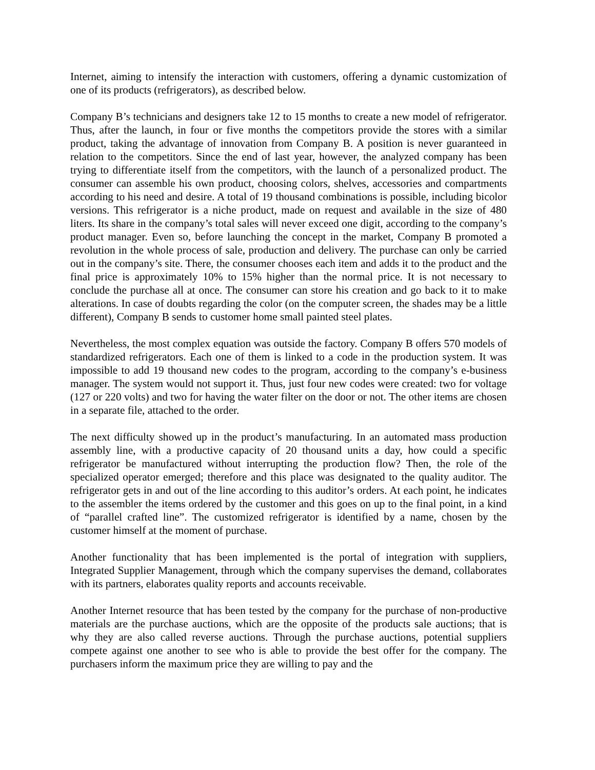Internet, aiming to intensify the interaction with customers, offering a dynamic customization of one of its products (refrigerators), as described below.
Company B’s technicians and designers take 12 to 15 months to create a new model of refrigerator. Thus, after the launch, in four or five months the competitors provide the stores with a similar product, taking the advantage of innovation from Company B. A position is never guaranteed in relation to the competitors. Since the end of last year, however, the analyzed company has been trying to differentiate itself from the competitors, with the launch of a personalized product. The consumer can assemble his own product, choosing colors, shelves, accessories and compartments according to his need and desire. A total of 19 thousand combinations is possible, including bicolor versions. This refrigerator is a niche product, made on request and available in the size of 480 liters. Its share in the company’s total sales will never exceed one digit, according to the company’s product manager. Even so, before launching the concept in the market, Company B promoted a revolution in the whole process of sale, production and delivery. The purchase can only be carried out in the company’s site. There, the consumer chooses each item and adds it to the product and the final price is approximately 10% to 15% higher than the normal price. It is not necessary to conclude the purchase all at once. The consumer can store his creation and go back to it to make alterations. In case of doubts regarding the color (on the computer screen, the shades may be a little different), Company B sends to customer home small painted steel plates.
Nevertheless, the most complex equation was outside the factory. Company B offers 570 models of standardized refrigerators. Each one of them is linked to a code in the production system. It was impossible to add 19 thousand new codes to the program, according to the company’s e-business manager. The system would not support it. Thus, just four new codes were created: two for voltage (127 or 220 volts) and two for having the water filter on the door or not. The other items are chosen in a separate file, attached to the order.
The next difficulty showed up in the product’s manufacturing. In an automated mass production assembly line, with a productive capacity of 20 thousand units a day, how could a specific refrigerator be manufactured without interrupting the production flow? Then, the role of the specialized operator emerged; therefore and this place was designated to the quality auditor. The refrigerator gets in and out of the line according to this auditor’s orders. At each point, he indicates to the assembler the items ordered by the customer and this goes on up to the final point, in a kind of “parallel crafted line”. The customized refrigerator is identified by a name, chosen by the customer himself at the moment of purchase.
Another functionality that has been implemented is the portal of integration with suppliers, Integrated Supplier Management, through which the company supervises the demand, collaborates with its partners, elaborates quality reports and accounts receivable.
Another Internet resource that has been tested by the company for the purchase of non-productive materials are the purchase auctions, which are the opposite of the products sale auctions; that is why they are also called reverse auctions. Through the purchase auctions, potential suppliers compete against one another to see who is able to provide the best offer for the company. The purchasers inform the maximum price they are willing to pay and the